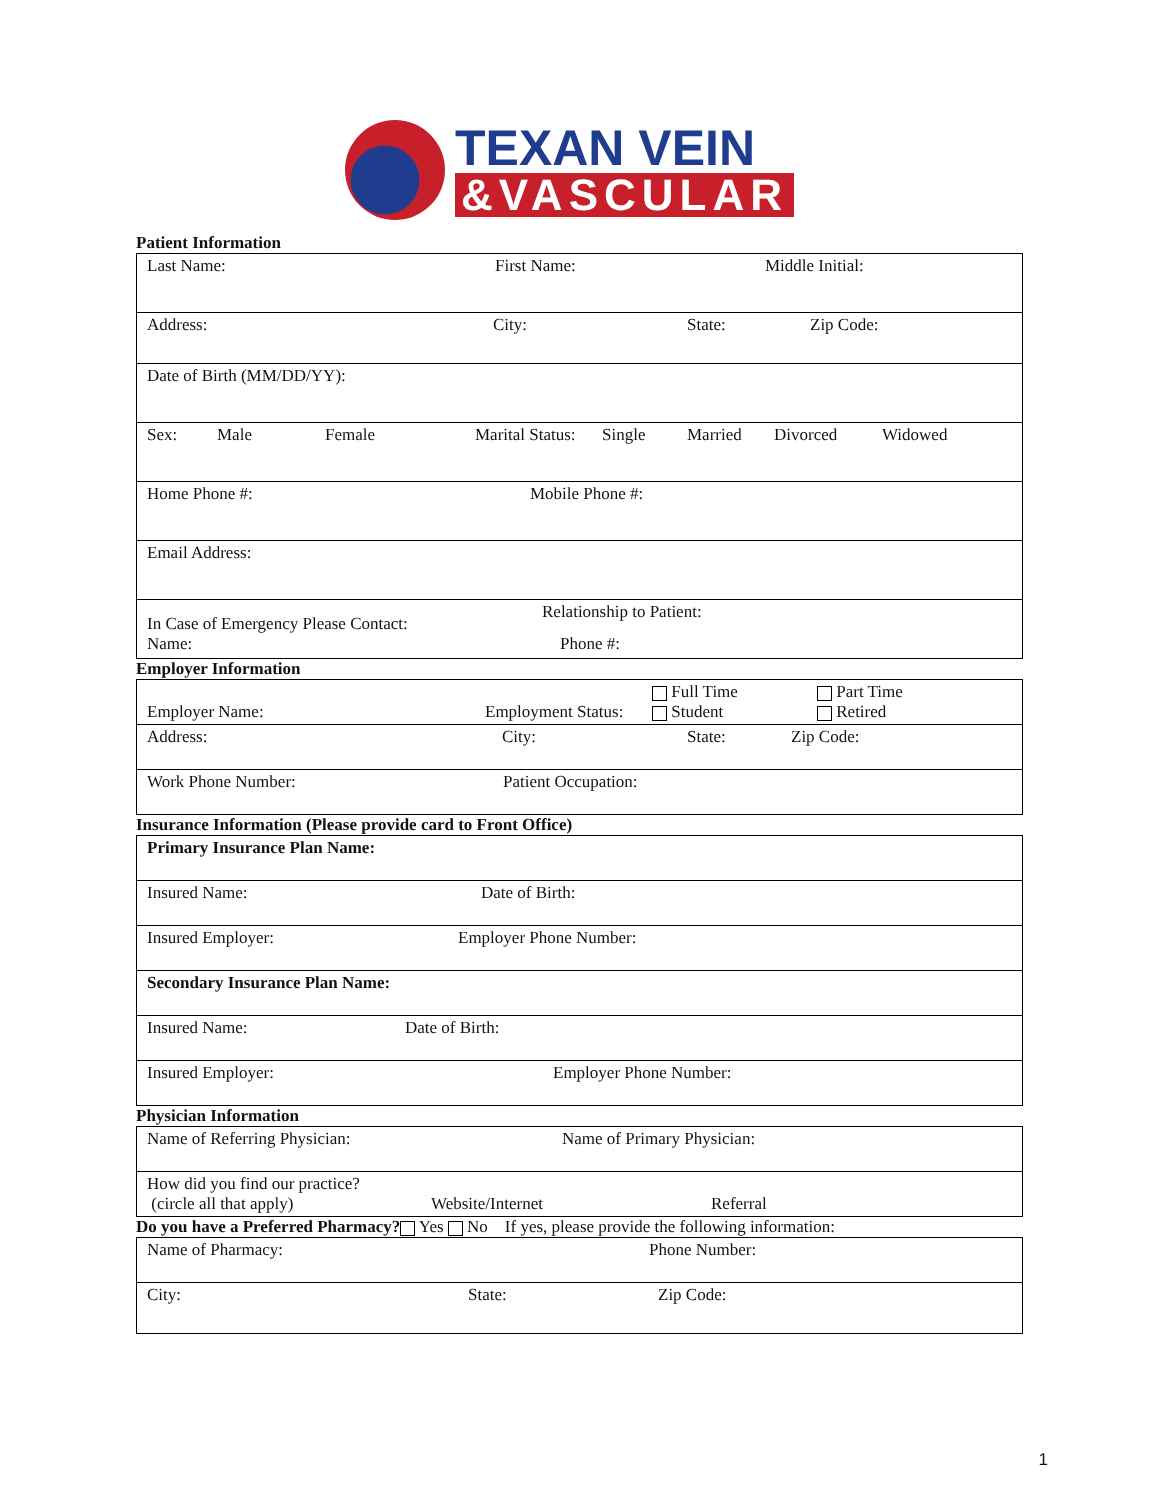TEXAN VEIN
&VASCULAR
Patient Information
| Last Name: First Name: Middle Initial: |
| Address: City: State: Zip Code: |
| Date of Birth (MM/DD/YY): |
| Sex: Male Female Marital Status: Single Married Divorced Widowed |
| Home Phone #: Mobile Phone #: |
| Email Address: |
| In Case of Emergency Please Contact: Name: Relationship to Patient: Phone #: |
Employer Information
| Employer Name: Employment Status: Full Time Student Part Time Retired |
| Address: City: State: Zip Code: |
| Work Phone Number: Patient Occupation: |
Insurance Information (Please provide card to Front Office)
| Primary Insurance Plan Name: |
| Insured Name: Date of Birth: |
| Insured Employer: Employer Phone Number: |
| Secondary Insurance Plan Name: |
| Insured Name: Date of Birth: |
| Insured Employer: Employer Phone Number: |
Physician Information
| Name of Referring Physician: Name of Primary Physician: |
| How did you find our practice? (circle all that apply) Website/Internet Referral |
Do you have a Preferred Pharmacy? Yes No If yes, please provide the following information:
| Name of Pharmacy: Phone Number: |
| City: State: Zip Code: |
1